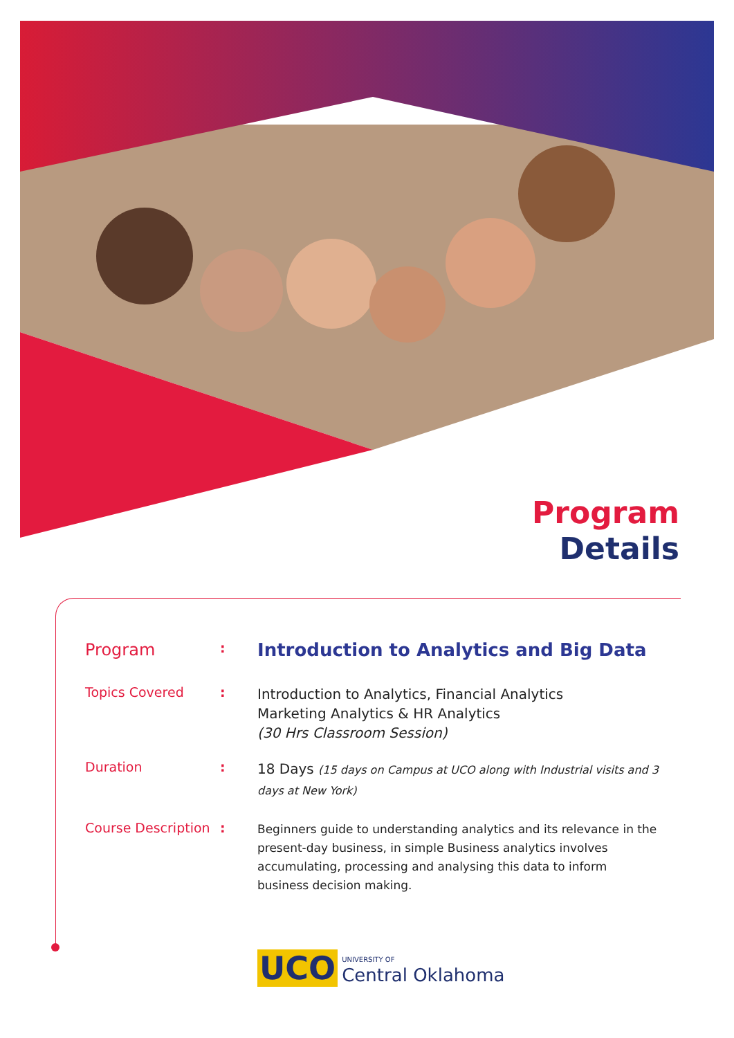Program
Details
Program
:
Introduction to Analytics and Big Data
Topics Covered :
Introduction to Analytics, Financial Analytics
Marketing Analytics & HR Analytics
(30 Hrs Classroom Session)
Duration :
18 Days (15 days on Campus at UCO along with Industrial visits and 3 days at New York)
Course Description
:
Beginners guide to understanding analytics and its relevance in the present-day business, in simple Business analytics involves accumulating, processing and analysing this data to inform business decision making.
UCO UNIVERSITY OF
Central Oklahoma